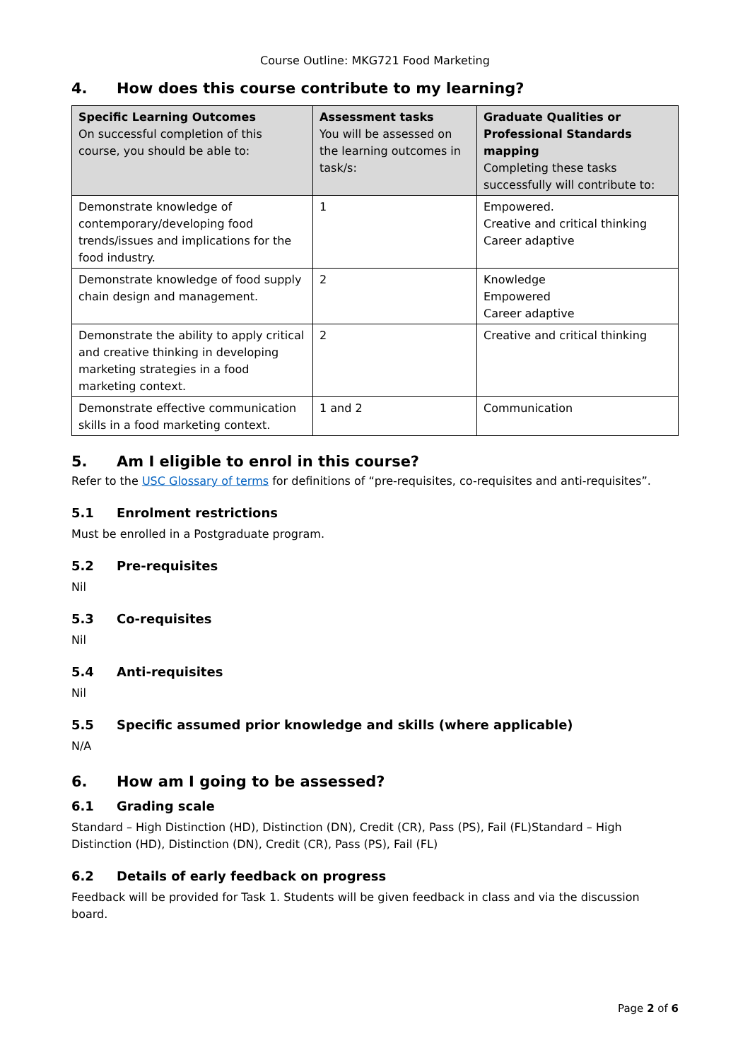Course Outline: MKG721 Food Marketing
4. How does this course contribute to my learning?
| Specific Learning Outcomes On successful completion of this course, you should be able to: | Assessment tasks You will be assessed on the learning outcomes in task/s: | Graduate Qualities or Professional Standards mapping Completing these tasks successfully will contribute to: |
| --- | --- | --- |
| Demonstrate knowledge of contemporary/developing food trends/issues and implications for the food industry. | 1 | Empowered. Creative and critical thinking Career adaptive |
| Demonstrate knowledge of food supply chain design and management. | 2 | Knowledge Empowered Career adaptive |
| Demonstrate the ability to apply critical and creative thinking in developing marketing strategies in a food marketing context. | 2 | Creative and critical thinking |
| Demonstrate effective communication skills in a food marketing context. | 1 and 2 | Communication |
5. Am I eligible to enrol in this course?
Refer to the USC Glossary of terms for definitions of “pre-requisites, co-requisites and anti-requisites”.
5.1 Enrolment restrictions
Must be enrolled in a Postgraduate program.
5.2 Pre-requisites
Nil
5.3 Co-requisites
Nil
5.4 Anti-requisites
Nil
5.5 Specific assumed prior knowledge and skills (where applicable)
N/A
6. How am I going to be assessed?
6.1 Grading scale
Standard – High Distinction (HD), Distinction (DN), Credit (CR), Pass (PS), Fail (FL)Standard – High Distinction (HD), Distinction (DN), Credit (CR), Pass (PS), Fail (FL)
6.2 Details of early feedback on progress
Feedback will be provided for Task 1. Students will be given feedback in class and via the discussion board.
Page 2 of 6